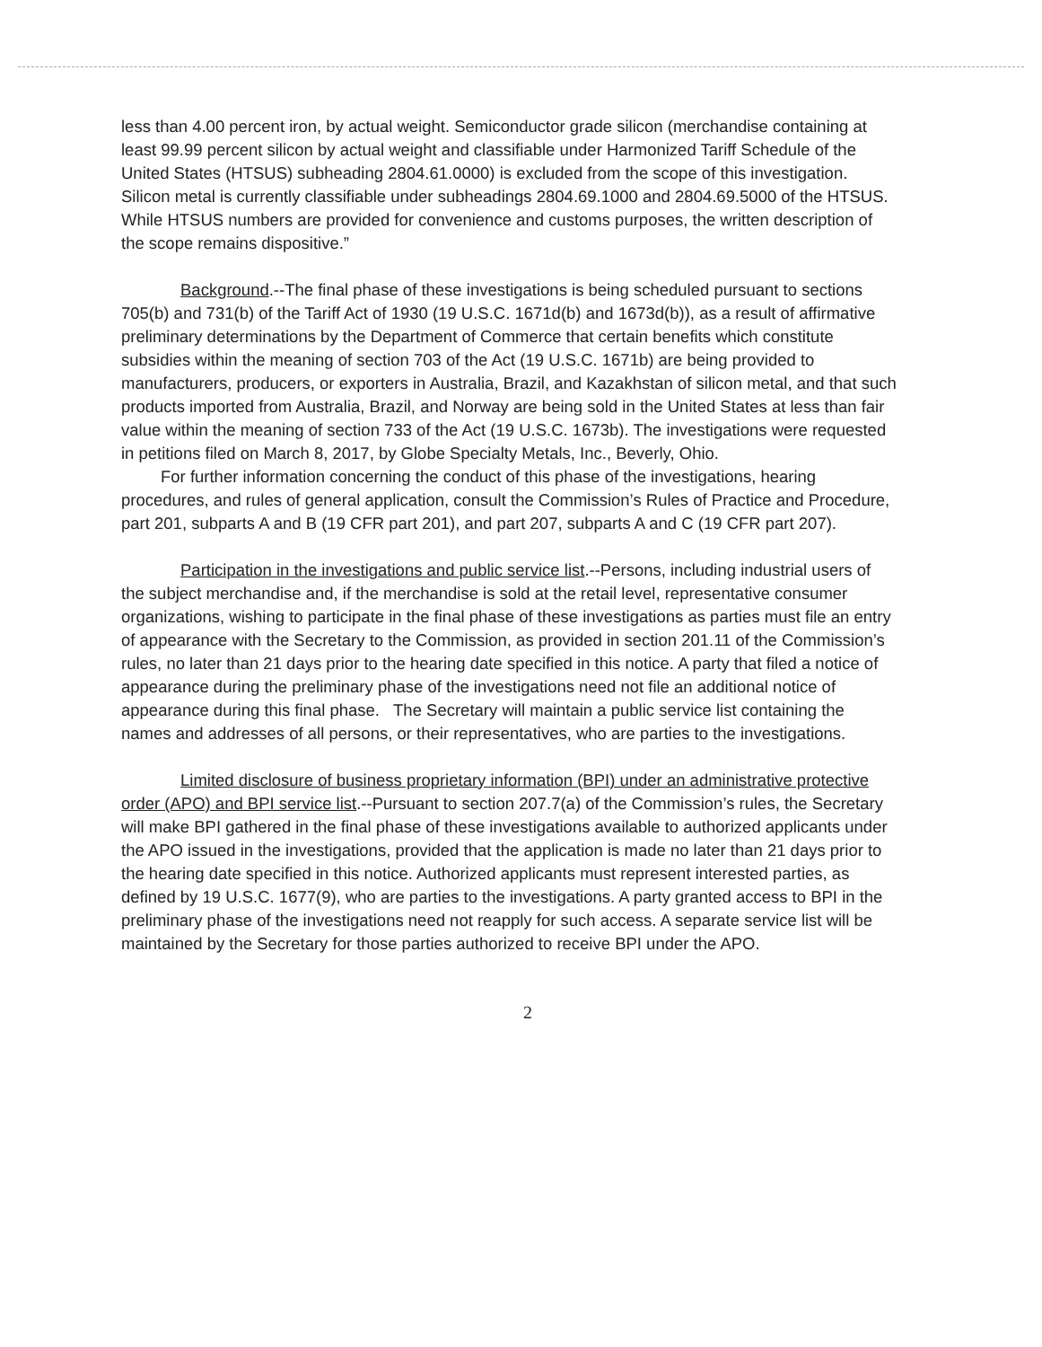less than 4.00 percent iron, by actual weight. Semiconductor grade silicon (merchandise containing at least 99.99 percent silicon by actual weight and classifiable under Harmonized Tariff Schedule of the United States (HTSUS) subheading 2804.61.0000) is excluded from the scope of this investigation. Silicon metal is currently classifiable under subheadings 2804.69.1000 and 2804.69.5000 of the HTSUS. While HTSUS numbers are provided for convenience and customs purposes, the written description of the scope remains dispositive.”
Background.--The final phase of these investigations is being scheduled pursuant to sections 705(b) and 731(b) of the Tariff Act of 1930 (19 U.S.C. 1671d(b) and 1673d(b)), as a result of affirmative preliminary determinations by the Department of Commerce that certain benefits which constitute subsidies within the meaning of section 703 of the Act (19 U.S.C. 1671b) are being provided to manufacturers, producers, or exporters in Australia, Brazil, and Kazakhstan of silicon metal, and that such products imported from Australia, Brazil, and Norway are being sold in the United States at less than fair value within the meaning of section 733 of the Act (19 U.S.C. 1673b). The investigations were requested in petitions filed on March 8, 2017, by Globe Specialty Metals, Inc., Beverly, Ohio.
For further information concerning the conduct of this phase of the investigations, hearing procedures, and rules of general application, consult the Commission’s Rules of Practice and Procedure, part 201, subparts A and B (19 CFR part 201), and part 207, subparts A and C (19 CFR part 207).
Participation in the investigations and public service list.--Persons, including industrial users of the subject merchandise and, if the merchandise is sold at the retail level, representative consumer organizations, wishing to participate in the final phase of these investigations as parties must file an entry of appearance with the Secretary to the Commission, as provided in section 201.11 of the Commission’s rules, no later than 21 days prior to the hearing date specified in this notice. A party that filed a notice of appearance during the preliminary phase of the investigations need not file an additional notice of appearance during this final phase. The Secretary will maintain a public service list containing the names and addresses of all persons, or their representatives, who are parties to the investigations.
Limited disclosure of business proprietary information (BPI) under an administrative protective order (APO) and BPI service list.--Pursuant to section 207.7(a) of the Commission’s rules, the Secretary will make BPI gathered in the final phase of these investigations available to authorized applicants under the APO issued in the investigations, provided that the application is made no later than 21 days prior to the hearing date specified in this notice. Authorized applicants must represent interested parties, as defined by 19 U.S.C. 1677(9), who are parties to the investigations. A party granted access to BPI in the preliminary phase of the investigations need not reapply for such access. A separate service list will be maintained by the Secretary for those parties authorized to receive BPI under the APO.
2